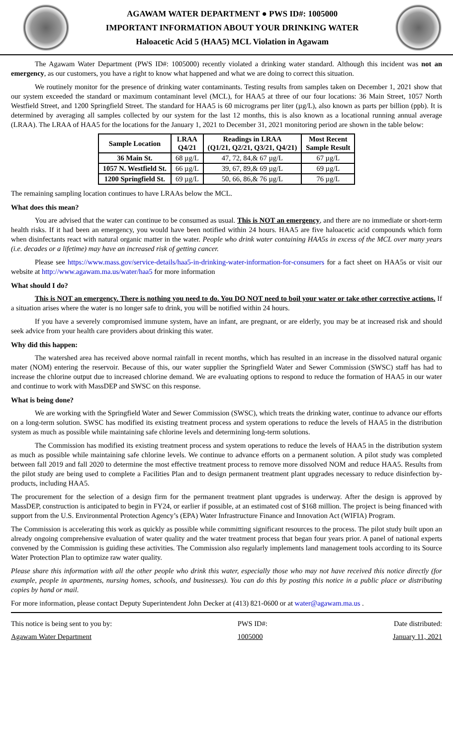AGAWAM WATER DEPARTMENT ● PWS ID#: 1005000
IMPORTANT INFORMATION ABOUT YOUR DRINKING WATER
Haloacetic Acid 5 (HAA5) MCL Violation in Agawam
The Agawam Water Department (PWS ID#: 1005000) recently violated a drinking water standard. Although this incident was not an emergency, as our customers, you have a right to know what happened and what we are doing to correct this situation.
We routinely monitor for the presence of drinking water contaminants. Testing results from samples taken on December 1, 2021 show that our system exceeded the standard or maximum contaminant level (MCL), for HAA5 at three of our four locations: 36 Main Street, 1057 North Westfield Street, and 1200 Springfield Street. The standard for HAA5 is 60 micrograms per liter (µg/L), also known as parts per billion (ppb). It is determined by averaging all samples collected by our system for the last 12 months, this is also known as a locational running annual average (LRAA). The LRAA of HAA5 for the locations for the January 1, 2021 to December 31, 2021 monitoring period are shown in the table below:
| Sample Location | LRAA Q4/21 | Readings in LRAA (Q1/21, Q2/21, Q3/21, Q4/21) | Most Recent Sample Result |
| --- | --- | --- | --- |
| 36 Main St. | 68 µg/L | 47, 72, 84,& 67 µg/L | 67 µg/L |
| 1057 N. Westfield St. | 66 µg/L | 39, 67, 89,& 69 µg/L | 69 µg/L |
| 1200 Springfield St. | 69 µg/L | 50, 66, 86,& 76 µg/L | 76 µg/L |
The remaining sampling location continues to have LRAAs below the MCL.
What does this mean?
You are advised that the water can continue to be consumed as usual. This is NOT an emergency, and there are no immediate or short-term health risks. If it had been an emergency, you would have been notified within 24 hours. HAA5 are five haloacetic acid compounds which form when disinfectants react with natural organic matter in the water. People who drink water containing HAA5s in excess of the MCL over many years (i.e. decades or a lifetime) may have an increased risk of getting cancer.
Please see https://www.mass.gov/service-details/haa5-in-drinking-water-information-for-consumers for a fact sheet on HAA5s or visit our website at http://www.agawam.ma.us/water/haa5 for more information
What should I do?
This is NOT an emergency. There is nothing you need to do. You DO NOT need to boil your water or take other corrective actions. If a situation arises where the water is no longer safe to drink, you will be notified within 24 hours.
If you have a severely compromised immune system, have an infant, are pregnant, or are elderly, you may be at increased risk and should seek advice from your health care providers about drinking this water.
Why did this happen:
The watershed area has received above normal rainfall in recent months, which has resulted in an increase in the dissolved natural organic mater (NOM) entering the reservoir. Because of this, our water supplier the Springfield Water and Sewer Commission (SWSC) staff has had to increase the chlorine output due to increased chlorine demand. We are evaluating options to respond to reduce the formation of HAA5 in our water and continue to work with MassDEP and SWSC on this response.
What is being done?
We are working with the Springfield Water and Sewer Commission (SWSC), which treats the drinking water, continue to advance our efforts on a long-term solution. SWSC has modified its existing treatment process and system operations to reduce the levels of HAA5 in the distribution system as much as possible while maintaining safe chlorine levels and determining long-term solutions.
The Commission has modified its existing treatment process and system operations to reduce the levels of HAA5 in the distribution system as much as possible while maintaining safe chlorine levels. We continue to advance efforts on a permanent solution. A pilot study was completed between fall 2019 and fall 2020 to determine the most effective treatment process to remove more dissolved NOM and reduce HAA5. Results from the pilot study are being used to complete a Facilities Plan and to design permanent treatment plant upgrades necessary to reduce disinfection by-products, including HAA5.
The procurement for the selection of a design firm for the permanent treatment plant upgrades is underway. After the design is approved by MassDEP, construction is anticipated to begin in FY24, or earlier if possible, at an estimated cost of $168 million. The project is being financed with support from the U.S. Environmental Protection Agency’s (EPA) Water Infrastructure Finance and Innovation Act (WIFIA) Program.
The Commission is accelerating this work as quickly as possible while committing significant resources to the process. The pilot study built upon an already ongoing comprehensive evaluation of water quality and the water treatment process that began four years prior. A panel of national experts convened by the Commission is guiding these activities. The Commission also regularly implements land management tools according to its Source Water Protection Plan to optimize raw water quality.
Please share this information with all the other people who drink this water, especially those who may not have received this notice directly (for example, people in apartments, nursing homes, schools, and businesses). You can do this by posting this notice in a public place or distributing copies by hand or mail.
For more information, please contact Deputy Superintendent John Decker at (413) 821-0600 or at water@agawam.ma.us .
This notice is being sent to you by:
Agawam Water Department
PWS ID#:
1005000
Date distributed:
January 11, 2021